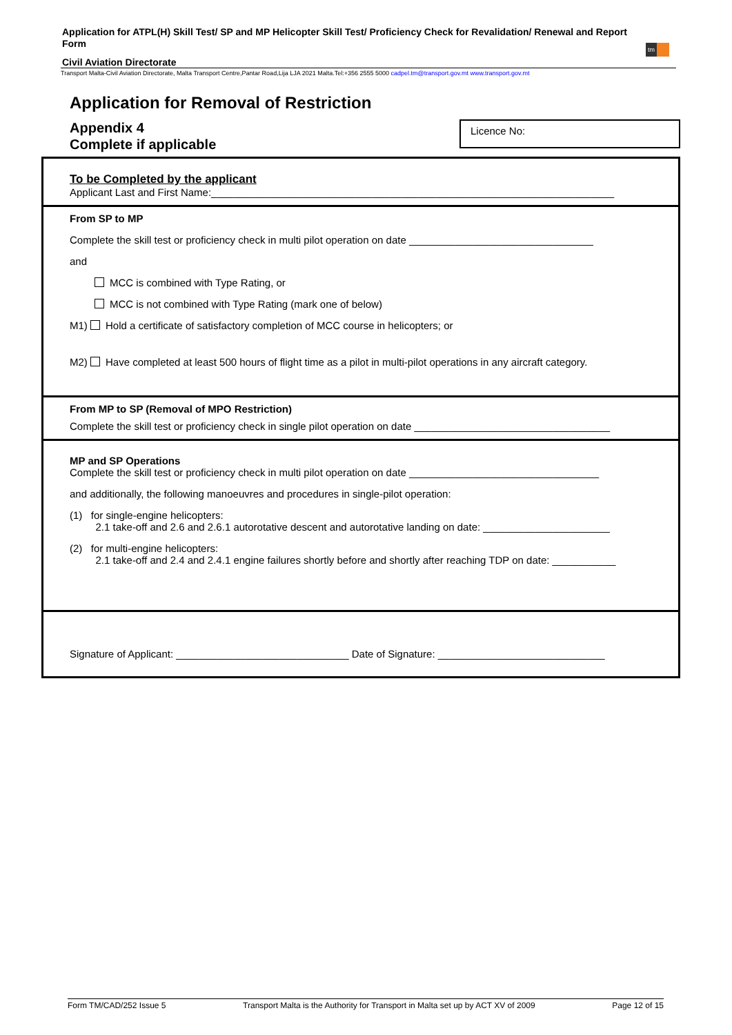Application for ATPL(H) Skill Test/ SP and MP Helicopter Skill Test/ Proficiency Check for Revalidation/ Renewal and Report Form
tm
Civil Aviation Directorate
Transport Malta-Civil Aviation Directorate, Malta Transport Centre,Pantar Road,Lija LJA 2021 Malta.Tel:+356 2555 5000 cadpel.tm@transport.gov.mt www.transport.gov.mt
Application for Removal of Restriction
Appendix 4
Complete if applicable
Licence No:
To be Completed by the applicant
Applicant Last and First Name:______________________________________________________________________
From SP to MP
Complete the skill test or proficiency check in multi pilot operation on date ________________________________
and
MCC is combined with Type Rating, or
MCC is not combined with Type Rating (mark one of below)
M1) Hold a certificate of satisfactory completion of MCC course in helicopters; or
M2) Have completed at least 500 hours of flight time as a pilot in multi-pilot operations in any aircraft category.
From MP to SP (Removal of MPO Restriction)
Complete the skill test or proficiency check in single pilot operation on date __________________________________
MP and SP Operations
Complete the skill test or proficiency check in multi pilot operation on date _________________________________
and additionally, the following manoeuvres and procedures in single-pilot operation:
(1) for single-engine helicopters:
2.1 take-off and 2.6 and 2.6.1 autorotative descent and autorotative landing on date: ______________________
(2) for multi-engine helicopters:
2.1 take-off and 2.4 and 2.4.1 engine failures shortly before and shortly after reaching TDP on date: ___________
Signature of Applicant: ______________________________ Date of Signature: _____________________________
Form TM/CAD/252 Issue 5 Transport Malta is the Authority for Transport in Malta set up by ACT XV of 2009 Page 12 of 15